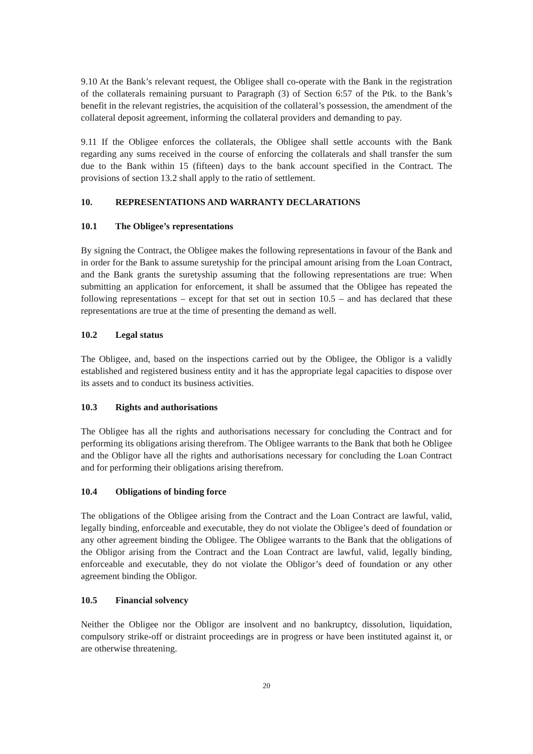9.10 At the Bank’s relevant request, the Obligee shall co-operate with the Bank in the registration of the collaterals remaining pursuant to Paragraph (3) of Section 6:57 of the Ptk. to the Bank’s benefit in the relevant registries, the acquisition of the collateral’s possession, the amendment of the collateral deposit agreement, informing the collateral providers and demanding to pay.
9.11 If the Obligee enforces the collaterals, the Obligee shall settle accounts with the Bank regarding any sums received in the course of enforcing the collaterals and shall transfer the sum due to the Bank within 15 (fifteen) days to the bank account specified in the Contract. The provisions of section 13.2 shall apply to the ratio of settlement.
10. REPRESENTATIONS AND WARRANTY DECLARATIONS
10.1 The Obligee’s representations
By signing the Contract, the Obligee makes the following representations in favour of the Bank and in order for the Bank to assume suretyship for the principal amount arising from the Loan Contract, and the Bank grants the suretyship assuming that the following representations are true: When submitting an application for enforcement, it shall be assumed that the Obligee has repeated the following representations – except for that set out in section 10.5 – and has declared that these representations are true at the time of presenting the demand as well.
10.2 Legal status
The Obligee, and, based on the inspections carried out by the Obligee, the Obligor is a validly established and registered business entity and it has the appropriate legal capacities to dispose over its assets and to conduct its business activities.
10.3 Rights and authorisations
The Obligee has all the rights and authorisations necessary for concluding the Contract and for performing its obligations arising therefrom. The Obligee warrants to the Bank that both he Obligee and the Obligor have all the rights and authorisations necessary for concluding the Loan Contract and for performing their obligations arising therefrom.
10.4 Obligations of binding force
The obligations of the Obligee arising from the Contract and the Loan Contract are lawful, valid, legally binding, enforceable and executable, they do not violate the Obligee’s deed of foundation or any other agreement binding the Obligee. The Obligee warrants to the Bank that the obligations of the Obligor arising from the Contract and the Loan Contract are lawful, valid, legally binding, enforceable and executable, they do not violate the Obligor’s deed of foundation or any other agreement binding the Obligor.
10.5 Financial solvency
Neither the Obligee nor the Obligor are insolvent and no bankruptcy, dissolution, liquidation, compulsory strike-off or distraint proceedings are in progress or have been instituted against it, or are otherwise threatening.
20